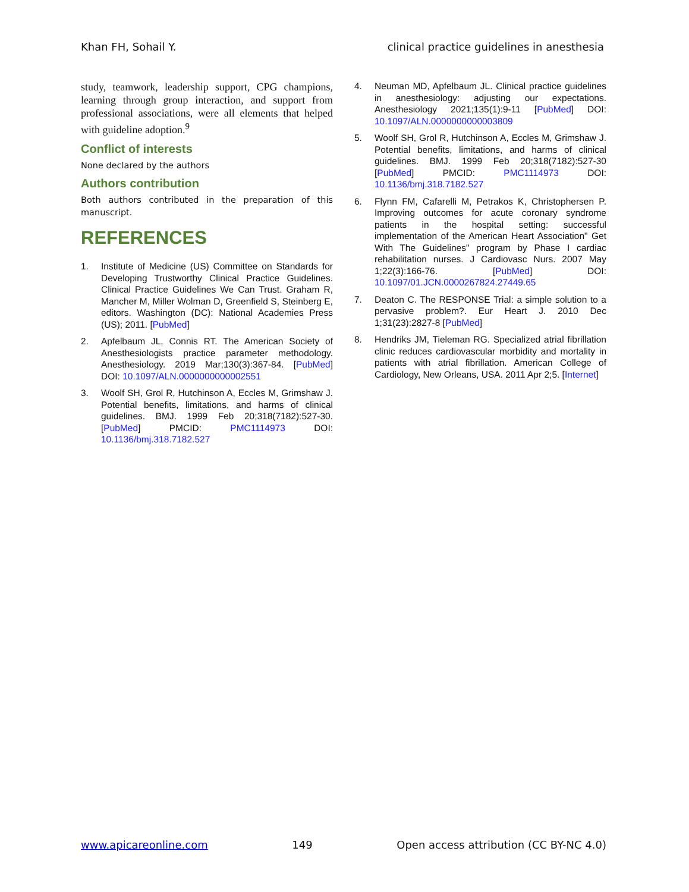Khan FH, Sohail Y. clinical practice guidelines in anesthesia
study, teamwork, leadership support, CPG champions, learning through group interaction, and support from professional associations, were all elements that helped with guideline adoption.<sup>9</sup>
Conflict of interests
None declared by the authors
Authors contribution
Both authors contributed in the preparation of this manuscript.
REFERENCES
1. Institute of Medicine (US) Committee on Standards for Developing Trustworthy Clinical Practice Guidelines. Clinical Practice Guidelines We Can Trust. Graham R, Mancher M, Miller Wolman D, Greenfield S, Steinberg E, editors. Washington (DC): National Academies Press (US); 2011. [PubMed]
2. Apfelbaum JL, Connis RT. The American Society of Anesthesiologists practice parameter methodology. Anesthesiology. 2019 Mar;130(3):367-84. [PubMed] DOI: 10.1097/ALN.0000000000002551
3. Woolf SH, Grol R, Hutchinson A, Eccles M, Grimshaw J. Potential benefits, limitations, and harms of clinical guidelines. BMJ. 1999 Feb 20;318(7182):527-30. [PubMed] PMCID: PMC1114973 DOI: 10.1136/bmj.318.7182.527
4. Neuman MD, Apfelbaum JL. Clinical practice guidelines in anesthesiology: adjusting our expectations. Anesthesiology 2021;135(1):9-11 [PubMed] DOI: 10.1097/ALN.0000000000003809
5. Woolf SH, Grol R, Hutchinson A, Eccles M, Grimshaw J. Potential benefits, limitations, and harms of clinical guidelines. BMJ. 1999 Feb 20;318(7182):527-30 [PubMed] PMCID: PMC1114973 DOI: 10.1136/bmj.318.7182.527
6. Flynn FM, Cafarelli M, Petrakos K, Christophersen P. Improving outcomes for acute coronary syndrome patients in the hospital setting: successful implementation of the American Heart Association" Get With The Guidelines" program by Phase I cardiac rehabilitation nurses. J Cardiovasc Nurs. 2007 May 1;22(3):166-76. [PubMed] DOI: 10.1097/01.JCN.0000267824.27449.65
7. Deaton C. The RESPONSE Trial: a simple solution to a pervasive problem?. Eur Heart J. 2010 Dec 1;31(23):2827-8 [PubMed]
8. Hendriks JM, Tieleman RG. Specialized atrial fibrillation clinic reduces cardiovascular morbidity and mortality in patients with atrial fibrillation. American College of Cardiology, New Orleans, USA. 2011 Apr 2;5. [Internet]
www.apicareonline.com 149 Open access attribution (CC BY-NC 4.0)